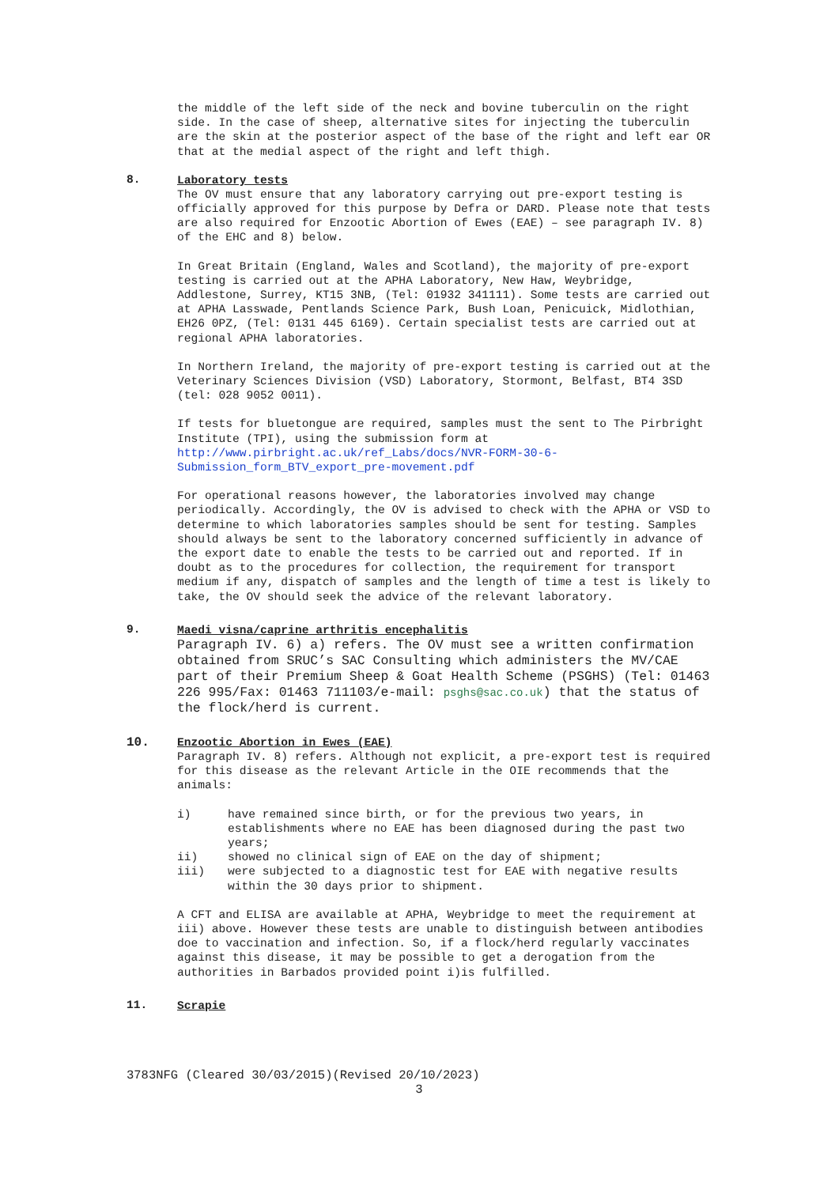the middle of the left side of the neck and bovine tuberculin on the right side. In the case of sheep, alternative sites for injecting the tuberculin are the skin at the posterior aspect of the base of the right and left ear OR that at the medial aspect of the right and left thigh.
8.
Laboratory tests
The OV must ensure that any laboratory carrying out pre-export testing is officially approved for this purpose by Defra or DARD. Please note that tests are also required for Enzootic Abortion of Ewes (EAE) – see paragraph IV. 8) of the EHC and 8) below.
In Great Britain (England, Wales and Scotland), the majority of pre-export testing is carried out at the APHA Laboratory, New Haw, Weybridge, Addlestone, Surrey, KT15 3NB, (Tel: 01932 341111). Some tests are carried out at APHA Lasswade, Pentlands Science Park, Bush Loan, Penicuick, Midlothian, EH26 0PZ, (Tel: 0131 445 6169). Certain specialist tests are carried out at regional APHA laboratories.
In Northern Ireland, the majority of pre-export testing is carried out at the Veterinary Sciences Division (VSD) Laboratory, Stormont, Belfast, BT4 3SD (tel: 028 9052 0011).
If tests for bluetongue are required, samples must the sent to The Pirbright Institute (TPI), using the submission form at http://www.pirbright.ac.uk/ref_Labs/docs/NVR-FORM-30-6-Submission_form_BTV_export_pre-movement.pdf
For operational reasons however, the laboratories involved may change periodically. Accordingly, the OV is advised to check with the APHA or VSD to determine to which laboratories samples should be sent for testing. Samples should always be sent to the laboratory concerned sufficiently in advance of the export date to enable the tests to be carried out and reported. If in doubt as to the procedures for collection, the requirement for transport medium if any, dispatch of samples and the length of time a test is likely to take, the OV should seek the advice of the relevant laboratory.
9.
Maedi visna/caprine arthritis encephalitis
Paragraph IV. 6) a) refers. The OV must see a written confirmation obtained from SRUC’s SAC Consulting which administers the MV/CAE part of their Premium Sheep & Goat Health Scheme (PSGHS) (Tel: 01463 226 995/Fax: 01463 711103/e-mail: psghs@sac.co.uk) that the status of the flock/herd is current.
10.
Enzootic Abortion in Ewes (EAE)
Paragraph IV. 8) refers. Although not explicit, a pre-export test is required for this disease as the relevant Article in the OIE recommends that the animals:
i) have remained since birth, or for the previous two years, in establishments where no EAE has been diagnosed during the past two years;
ii) showed no clinical sign of EAE on the day of shipment;
iii) were subjected to a diagnostic test for EAE with negative results within the 30 days prior to shipment.
A CFT and ELISA are available at APHA, Weybridge to meet the requirement at iii) above. However these tests are unable to distinguish between antibodies doe to vaccination and infection. So, if a flock/herd regularly vaccinates against this disease, it may be possible to get a derogation from the authorities in Barbados provided point i)is fulfilled.
11.
Scrapie
3783NFG (Cleared 30/03/2015)(Revised 20/10/2023)
3